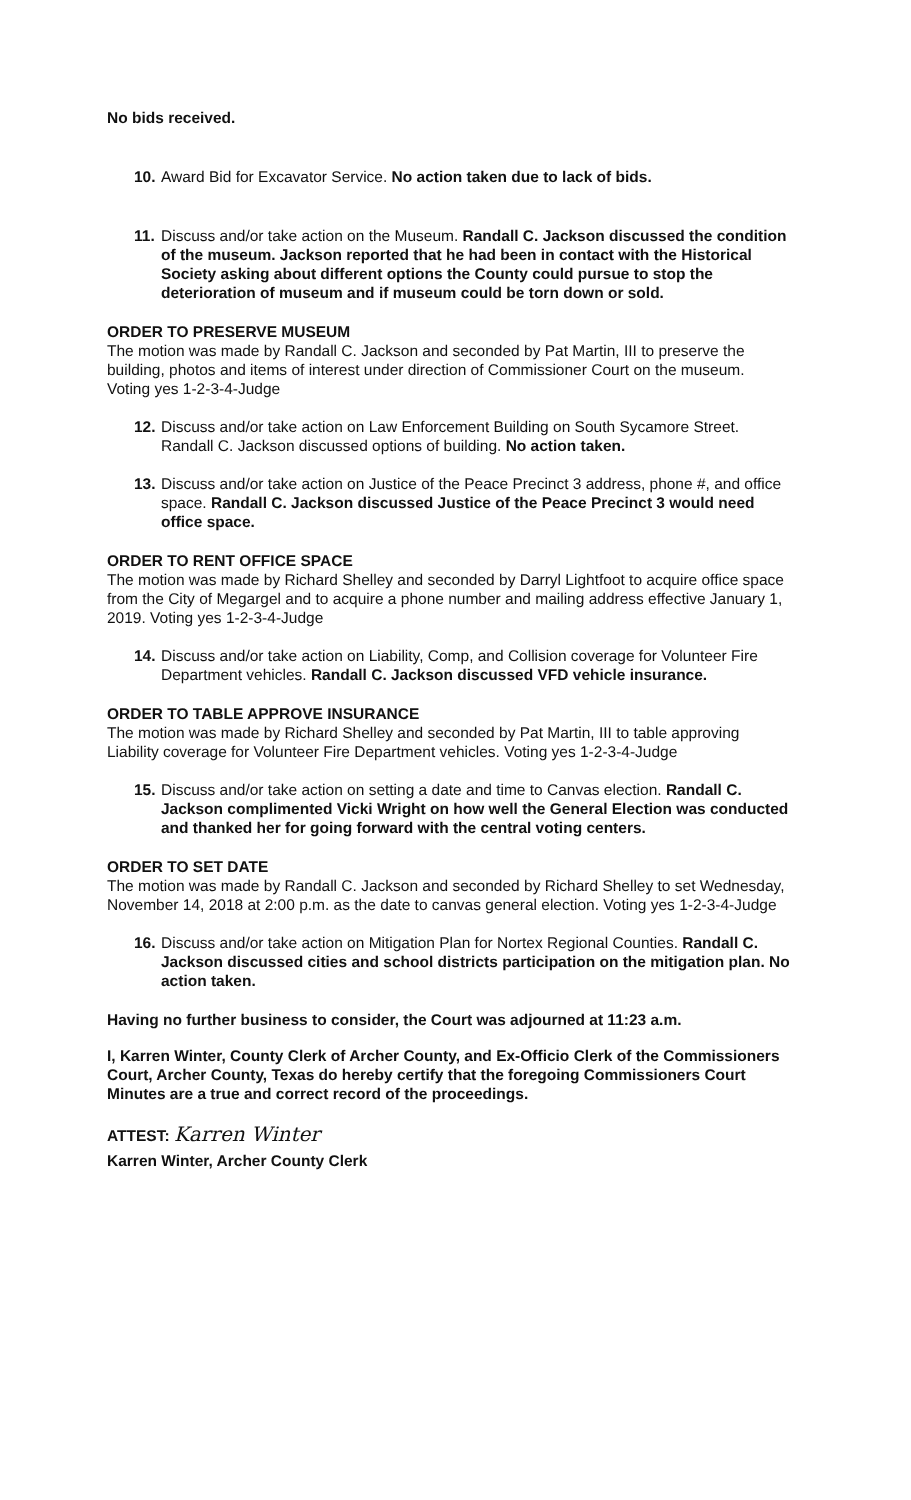No bids received.
10. Award Bid for Excavator Service. No action taken due to lack of bids.
11. Discuss and/or take action on the Museum. Randall C. Jackson discussed the condition of the museum. Jackson reported that he had been in contact with the Historical Society asking about different options the County could pursue to stop the deterioration of museum and if museum could be torn down or sold.
ORDER TO PRESERVE MUSEUM
The motion was made by Randall C. Jackson and seconded by Pat Martin, III to preserve the building, photos and items of interest under direction of Commissioner Court on the museum. Voting yes 1-2-3-4-Judge
12. Discuss and/or take action on Law Enforcement Building on South Sycamore Street. Randall C. Jackson discussed options of building. No action taken.
13. Discuss and/or take action on Justice of the Peace Precinct 3 address, phone #, and office space. Randall C. Jackson discussed Justice of the Peace Precinct 3 would need office space.
ORDER TO RENT OFFICE SPACE
The motion was made by Richard Shelley and seconded by Darryl Lightfoot to acquire office space from the City of Megargel and to acquire a phone number and mailing address effective January 1, 2019. Voting yes 1-2-3-4-Judge
14. Discuss and/or take action on Liability, Comp, and Collision coverage for Volunteer Fire Department vehicles. Randall C. Jackson discussed VFD vehicle insurance.
ORDER TO TABLE APPROVE INSURANCE
The motion was made by Richard Shelley and seconded by Pat Martin, III to table approving Liability coverage for Volunteer Fire Department vehicles. Voting yes 1-2-3-4-Judge
15. Discuss and/or take action on setting a date and time to Canvas election. Randall C. Jackson complimented Vicki Wright on how well the General Election was conducted and thanked her for going forward with the central voting centers.
ORDER TO SET DATE
The motion was made by Randall C. Jackson and seconded by Richard Shelley to set Wednesday, November 14, 2018 at 2:00 p.m. as the date to canvas general election. Voting yes 1-2-3-4-Judge
16. Discuss and/or take action on Mitigation Plan for Nortex Regional Counties. Randall C. Jackson discussed cities and school districts participation on the mitigation plan. No action taken.
Having no further business to consider, the Court was adjourned at 11:23 a.m.
I, Karren Winter, County Clerk of Archer County, and Ex-Officio Clerk of the Commissioners Court, Archer County, Texas do hereby certify that the foregoing Commissioners Court Minutes are a true and correct record of the proceedings.
ATTEST: Karren Winter
Karren Winter, Archer County Clerk